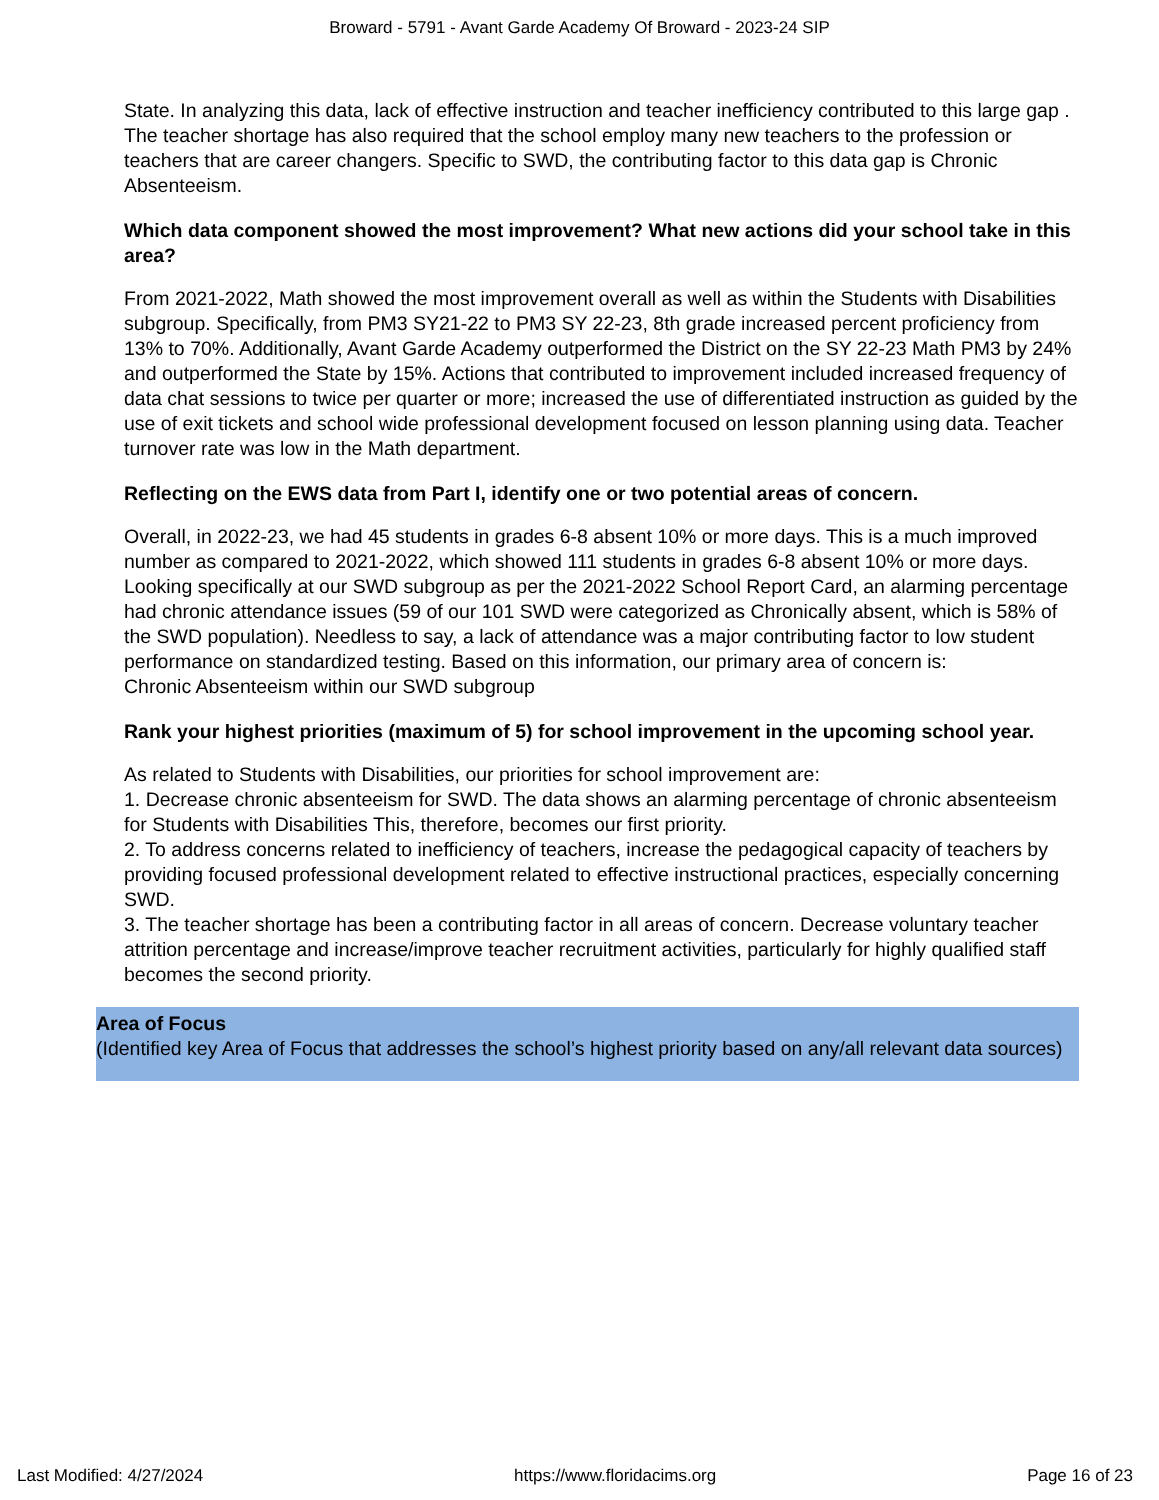Broward - 5791 - Avant Garde Academy Of Broward - 2023-24 SIP
State. In analyzing this data, lack of effective instruction and teacher inefficiency contributed to this large gap . The teacher shortage has also required that the school employ many new teachers to the profession or teachers that are career changers. Specific to SWD, the contributing factor to this data gap is Chronic Absenteeism.
Which data component showed the most improvement? What new actions did your school take in this area?
From 2021-2022, Math showed the most improvement overall as well as within the Students with Disabilities subgroup. Specifically, from PM3 SY21-22 to PM3 SY 22-23, 8th grade increased percent proficiency from 13% to 70%. Additionally, Avant Garde Academy outperformed the District on the SY 22-23 Math PM3 by 24% and outperformed the State by 15%. Actions that contributed to improvement included increased frequency of data chat sessions to twice per quarter or more; increased the use of differentiated instruction as guided by the use of exit tickets and school wide professional development focused on lesson planning using data. Teacher turnover rate was low in the Math department.
Reflecting on the EWS data from Part I, identify one or two potential areas of concern.
Overall, in 2022-23, we had 45 students in grades 6-8 absent 10% or more days. This is a much improved number as compared to 2021-2022, which showed 111 students in grades 6-8 absent 10% or more days. Looking specifically at our SWD subgroup as per the 2021-2022 School Report Card, an alarming percentage had chronic attendance issues (59 of our 101 SWD were categorized as Chronically absent, which is 58% of the SWD population). Needless to say, a lack of attendance was a major contributing factor to low student performance on standardized testing. Based on this information, our primary area of concern is:
Chronic Absenteeism within our SWD subgroup
Rank your highest priorities (maximum of 5) for school improvement in the upcoming school year.
As related to Students with Disabilities, our priorities for school improvement are:
1. Decrease chronic absenteeism for SWD. The data shows an alarming percentage of chronic absenteeism for Students with Disabilities This, therefore, becomes our first priority.
2. To address concerns related to inefficiency of teachers, increase the pedagogical capacity of teachers by providing focused professional development related to effective instructional practices, especially concerning SWD.
3. The teacher shortage has been a contributing factor in all areas of concern. Decrease voluntary teacher attrition percentage and increase/improve teacher recruitment activities, particularly for highly qualified staff becomes the second priority.
Area of Focus
(Identified key Area of Focus that addresses the school’s highest priority based on any/all relevant data sources)
Last Modified: 4/27/2024 https://www.floridacims.org Page 16 of 23